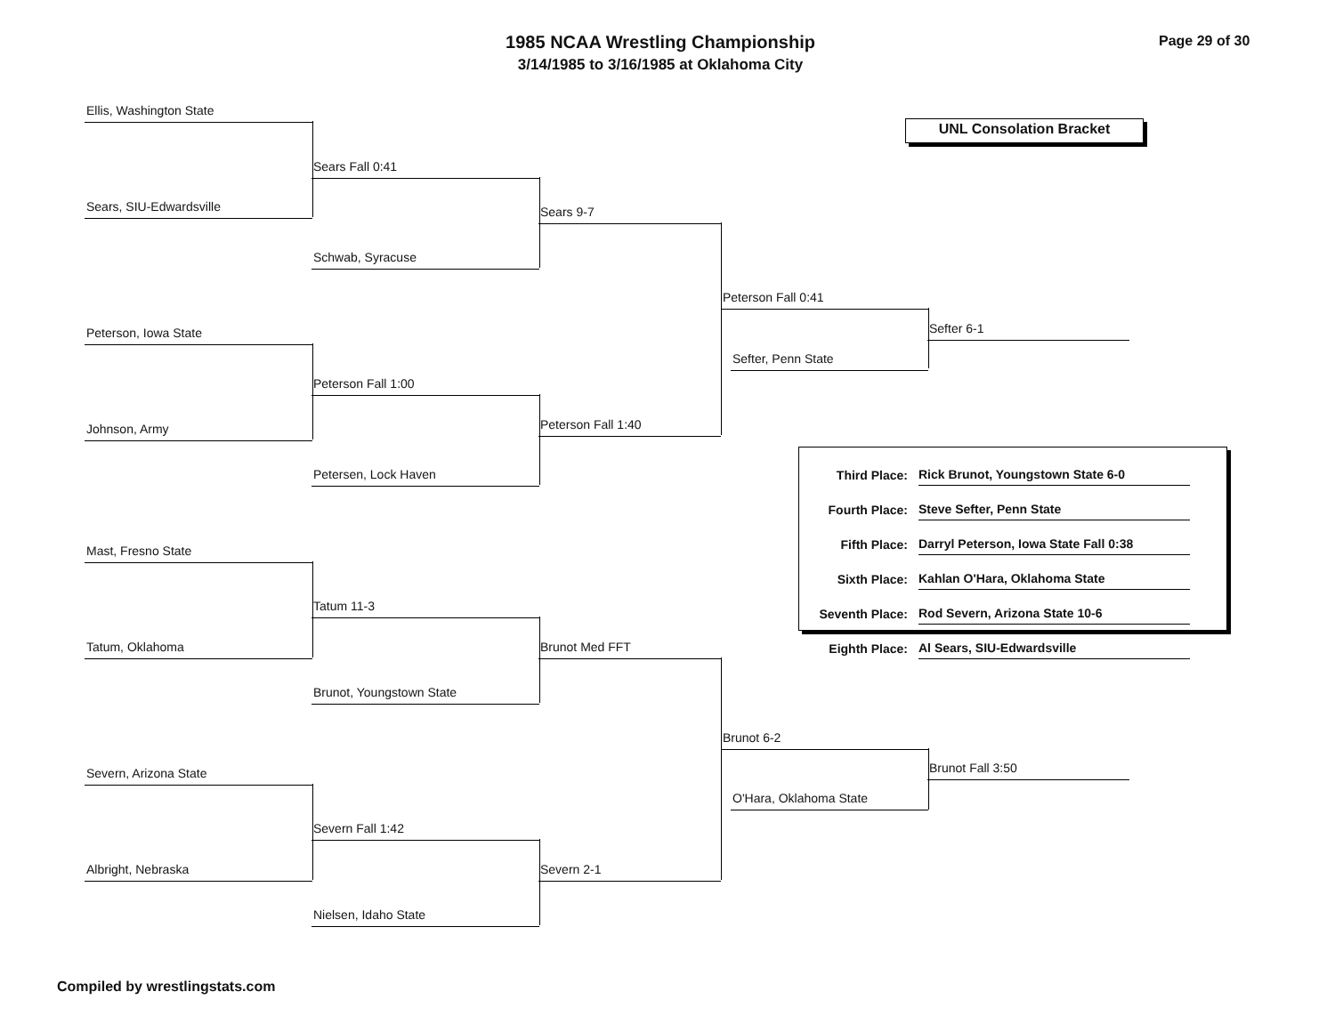1985 NCAA Wrestling Championship
3/14/1985 to 3/16/1985 at Oklahoma City
Page 29 of 30
UNL Consolation Bracket
Ellis, Washington State
Sears, SIU-Edwardsville
Sears Fall 0:41
Schwab, Syracuse
Sears 9-7
Peterson, Iowa State
Johnson, Army
Peterson Fall 1:00
Petersen, Lock Haven
Peterson Fall 1:40
Peterson Fall 0:41
Sefter, Penn State
Sefter 6-1
| Third Place: | Rick Brunot, Youngstown State 6-0 |
| Fourth Place: | Steve Sefter, Penn State |
| Fifth Place: | Darryl Peterson, Iowa State Fall 0:38 |
| Sixth Place: | Kahlan O'Hara, Oklahoma State |
| Seventh Place: | Rod Severn, Arizona State 10-6 |
| Eighth Place: | Al Sears, SIU-Edwardsville |
Mast, Fresno State
Tatum, Oklahoma
Tatum 11-3
Brunot, Youngstown State
Brunot Med FFT
Severn, Arizona State
Albright, Nebraska
Severn Fall 1:42
Nielsen, Idaho State
Severn 2-1
Brunot 6-2
O'Hara, Oklahoma State
Brunot Fall 3:50
Compiled by wrestlingstats.com